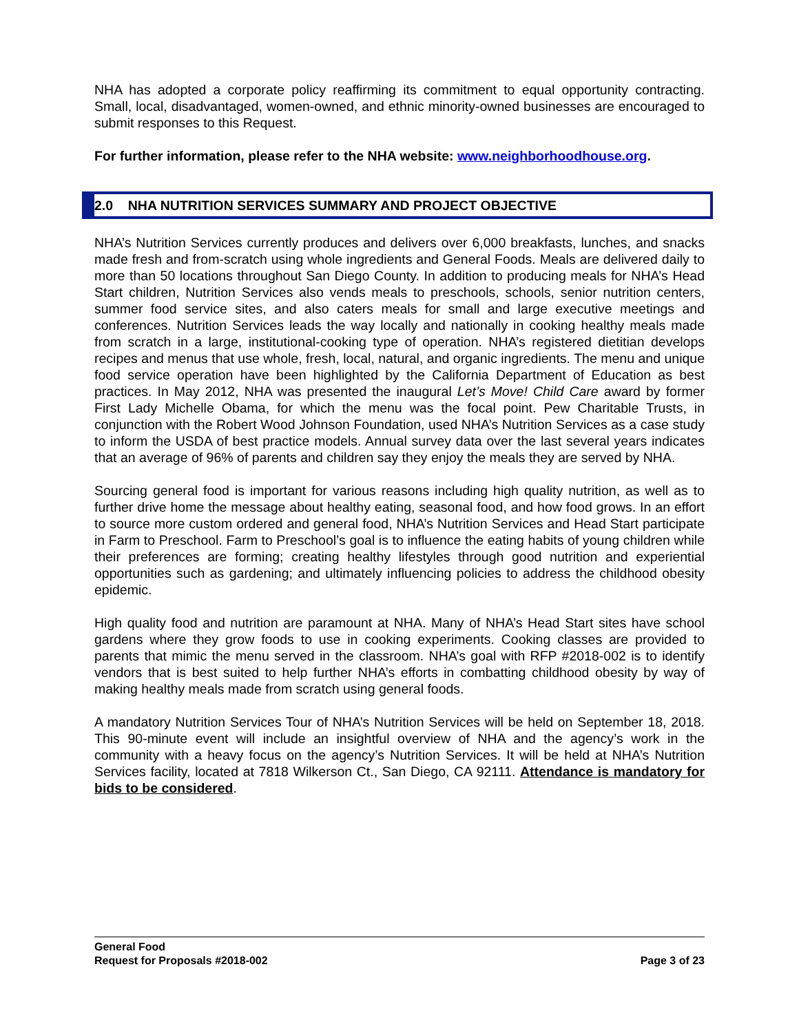NHA has adopted a corporate policy reaffirming its commitment to equal opportunity contracting. Small, local, disadvantaged, women-owned, and ethnic minority-owned businesses are encouraged to submit responses to this Request.
For further information, please refer to the NHA website: www.neighborhoodhouse.org.
2.0 NHA NUTRITION SERVICES SUMMARY AND PROJECT OBJECTIVE
NHA’s Nutrition Services currently produces and delivers over 6,000 breakfasts, lunches, and snacks made fresh and from-scratch using whole ingredients and General Foods. Meals are delivered daily to more than 50 locations throughout San Diego County. In addition to producing meals for NHA’s Head Start children, Nutrition Services also vends meals to preschools, schools, senior nutrition centers, summer food service sites, and also caters meals for small and large executive meetings and conferences. Nutrition Services leads the way locally and nationally in cooking healthy meals made from scratch in a large, institutional-cooking type of operation. NHA’s registered dietitian develops recipes and menus that use whole, fresh, local, natural, and organic ingredients. The menu and unique food service operation have been highlighted by the California Department of Education as best practices. In May 2012, NHA was presented the inaugural Let’s Move! Child Care award by former First Lady Michelle Obama, for which the menu was the focal point. Pew Charitable Trusts, in conjunction with the Robert Wood Johnson Foundation, used NHA’s Nutrition Services as a case study to inform the USDA of best practice models. Annual survey data over the last several years indicates that an average of 96% of parents and children say they enjoy the meals they are served by NHA.
Sourcing general food is important for various reasons including high quality nutrition, as well as to further drive home the message about healthy eating, seasonal food, and how food grows. In an effort to source more custom ordered and general food, NHA’s Nutrition Services and Head Start participate in Farm to Preschool. Farm to Preschool’s goal is to influence the eating habits of young children while their preferences are forming; creating healthy lifestyles through good nutrition and experiential opportunities such as gardening; and ultimately influencing policies to address the childhood obesity epidemic.
High quality food and nutrition are paramount at NHA. Many of NHA’s Head Start sites have school gardens where they grow foods to use in cooking experiments. Cooking classes are provided to parents that mimic the menu served in the classroom. NHA’s goal with RFP #2018-002 is to identify vendors that is best suited to help further NHA’s efforts in combatting childhood obesity by way of making healthy meals made from scratch using general foods.
A mandatory Nutrition Services Tour of NHA’s Nutrition Services will be held on September 18, 2018. This 90-minute event will include an insightful overview of NHA and the agency’s work in the community with a heavy focus on the agency’s Nutrition Services. It will be held at NHA’s Nutrition Services facility, located at 7818 Wilkerson Ct., San Diego, CA 92111. Attendance is mandatory for bids to be considered.
General Food
Request for Proposals #2018-002
Page 3 of 23